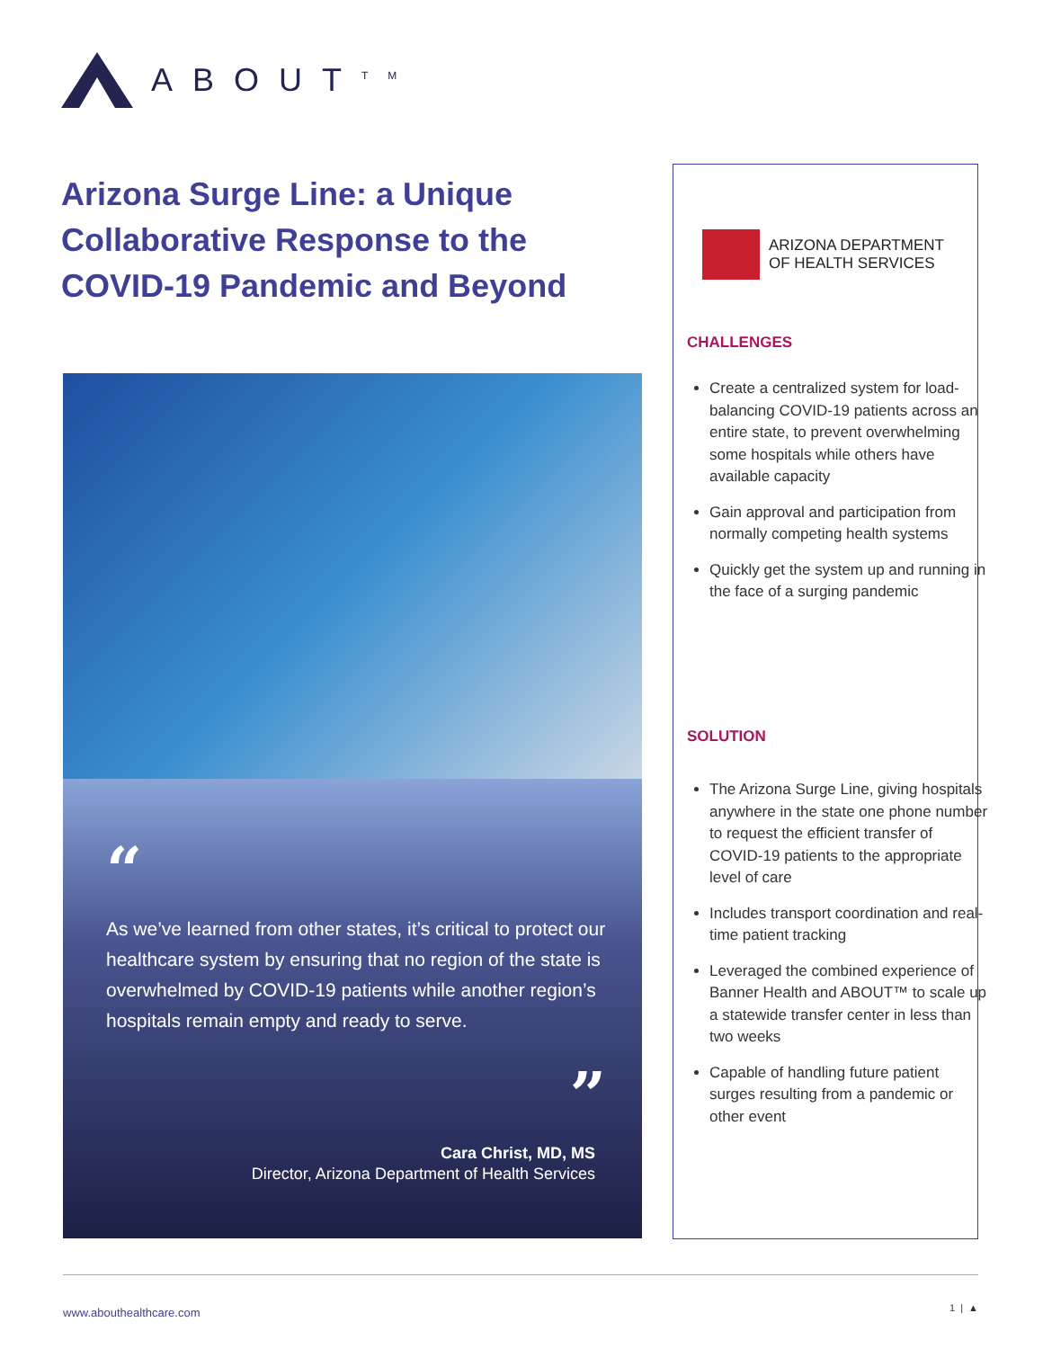ABOUT<sup>TM</sup>
Arizona Surge Line: a Unique Collaborative Response to the COVID-19 Pandemic and Beyond
“
As we’ve learned from other states, it’s critical to protect our healthcare system by ensuring that no region of the state is overwhelmed by COVID-19 patients while another region’s hospitals remain empty and ready to serve.
”
Cara Christ, MD, MS
Director, Arizona Department of Health Services
ARIZONA DEPARTMENT
OF HEALTH SERVICES
CHALLENGES
Create a centralized system for load-balancing COVID-19 patients across an entire state, to prevent overwhelming some hospitals while others have available capacity
Gain approval and participation from normally competing health systems
Quickly get the system up and running in the face of a surging pandemic
SOLUTION
The Arizona Surge Line, giving hospitals anywhere in the state one phone number to request the efficient transfer of COVID-19 patients to the appropriate level of care
Includes transport coordination and real-time patient tracking
Leveraged the combined experience of Banner Health and ABOUT™ to scale up a statewide transfer center in less than two weeks
Capable of handling future patient surges resulting from a pandemic or other event
www.abouthealthcare.com 1 | ▲